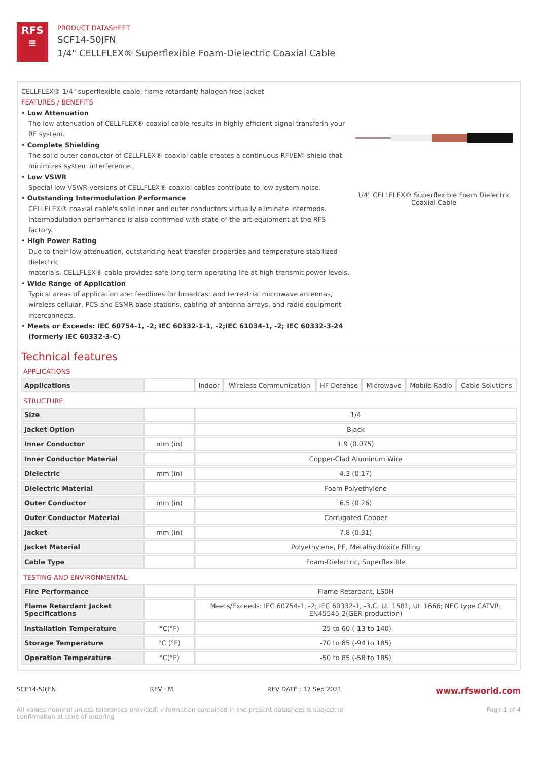RFS
≡
PRODUCT DATASHEET
SCF14-50JFN
1/4" CELLFLEX® Superflexible Foam-Dielectric Coaxial Cable
CELLFLEX® 1/4" superflexible cable; flame retardant/ halogen free jacket
FEATURES / BENEFITS
• Low Attenuation
The low attenuation of CELLFLEX® coaxial cable results in highly efficient signal transferin your RF system.
• Complete Shielding
The solid outer conductor of CELLFLEX® coaxial cable creates a continuous RFI/EMI shield that minimizes system interference.
• Low VSWR
Special low VSWR versions of CELLFLEX® coaxial cables contribute to low system noise.
• Outstanding Intermodulation Performance
CELLFLEX® coaxial cable's solid inner and outer conductors virtually eliminate intermods. Intermodulation performance is also confirmed with state-of-the-art equipment at the RFS factory.
• High Power Rating
Due to their low attenuation, outstanding heat transfer properties and temperature stabilized dielectric
materials, CELLFLEX® cable provides safe long term operating life at high transmit power levels.
• Wide Range of Application
Typical areas of application are: feedlines for broadcast and terrestrial microwave antennas, wireless cellular, PCS and ESMR base stations, cabling of antenna arrays, and radio equipment interconnects.
• Meets or Exceeds: IEC 60754-1, -2; IEC 60332-1-1, -2;IEC 61034-1, -2; IEC 60332-3-24
(formerly IEC 60332-3-C)
1/4" CELLFLEX® Superflexible Foam Dielectric Coaxial Cable
Technical features
APPLICATIONS
| Applications | | Indoor | Wireless Communication | HF Defense | Microwave | Mobile Radio | Cable Solutions |
STRUCTURE
| Size | | 1/4 |
| Jacket Option | | Black |
| Inner Conductor | mm (in) | 1.9 (0.075) |
| Inner Conductor Material | | Copper-Clad Aluminum Wire |
| Dielectric | mm (in) | 4.3 (0.17) |
| Dielectric Material | | Foam Polyethylene |
| Outer Conductor | mm (in) | 6.5 (0.26) |
| Outer Conductor Material | | Corrugated Copper |
| Jacket | mm (in) | 7.8 (0.31) |
| Jacket Material | | Polyethylene, PE, Metalhydroxite Filling |
| Cable Type | | Foam-Dielectric, Superflexible |
TESTING AND ENVIRONMENTAL
| Fire Performance | | Flame Retardant, LS0H |
| Flame Retardant Jacket Specifications | | Meets/Exceeds: IEC 60754-1, -2; IEC 60332-1, -3.C; UL 1581; UL 1666; NEC type CATVR; EN45545-2(GER production) |
| Installation Temperature | °C(°F) | -25 to 60 (-13 to 140) |
| Storage Temperature | °C (°F) | -70 to 85 (-94 to 185) |
| Operation Temperature | °C(°F) | -50 to 85 (-58 to 185) |
SCF14-50JFN REV : M REV DATE : 17 Sep 2021 www.rfsworld.com
All values nominal unless tolerances provided; information contained in the present datasheet is subject to confirmation at time of ordering Page 1 of 4